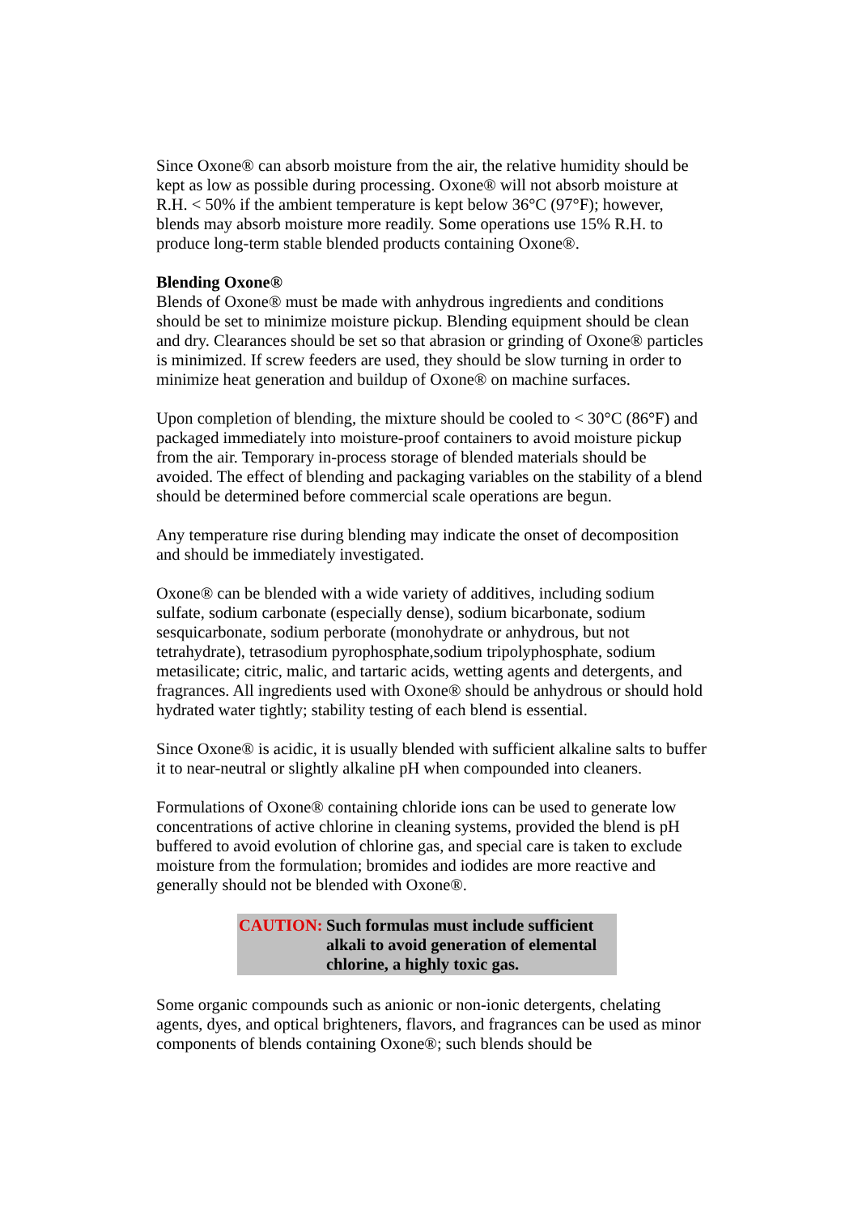Since Oxone® can absorb moisture from the air, the relative humidity should be kept as low as possible during processing. Oxone® will not absorb moisture at R.H. < 50% if the ambient temperature is kept below 36°C (97°F); however, blends may absorb moisture more readily. Some operations use 15% R.H. to produce long-term stable blended products containing Oxone®.
Blending Oxone®
Blends of Oxone® must be made with anhydrous ingredients and conditions should be set to minimize moisture pickup. Blending equipment should be clean and dry. Clearances should be set so that abrasion or grinding of Oxone® particles is minimized. If screw feeders are used, they should be slow turning in order to minimize heat generation and buildup of Oxone® on machine surfaces.
Upon completion of blending, the mixture should be cooled to < 30°C (86°F) and packaged immediately into moisture-proof containers to avoid moisture pickup from the air. Temporary in-process storage of blended materials should be avoided. The effect of blending and packaging variables on the stability of a blend should be determined before commercial scale operations are begun.
Any temperature rise during blending may indicate the onset of decomposition and should be immediately investigated.
Oxone® can be blended with a wide variety of additives, including sodium sulfate, sodium carbonate (especially dense), sodium bicarbonate, sodium sesquicarbonate, sodium perborate (monohydrate or anhydrous, but not tetrahydrate), tetrasodium pyrophosphate,sodium tripolyphosphate, sodium metasilicate; citric, malic, and tartaric acids, wetting agents and detergents, and fragrances. All ingredients used with Oxone® should be anhydrous or should hold hydrated water tightly; stability testing of each blend is essential.
Since Oxone® is acidic, it is usually blended with sufficient alkaline salts to buffer it to near-neutral or slightly alkaline pH when compounded into cleaners.
Formulations of Oxone® containing chloride ions can be used to generate low concentrations of active chlorine in cleaning systems, provided the blend is pH buffered to avoid evolution of chlorine gas, and special care is taken to exclude moisture from the formulation; bromides and iodides are more reactive and generally should not be blended with Oxone®.
CAUTION: Such formulas must include sufficient alkali to avoid generation of elemental chlorine, a highly toxic gas.
Some organic compounds such as anionic or non-ionic detergents, chelating agents, dyes, and optical brighteners, flavors, and fragrances can be used as minor components of blends containing Oxone®; such blends should be